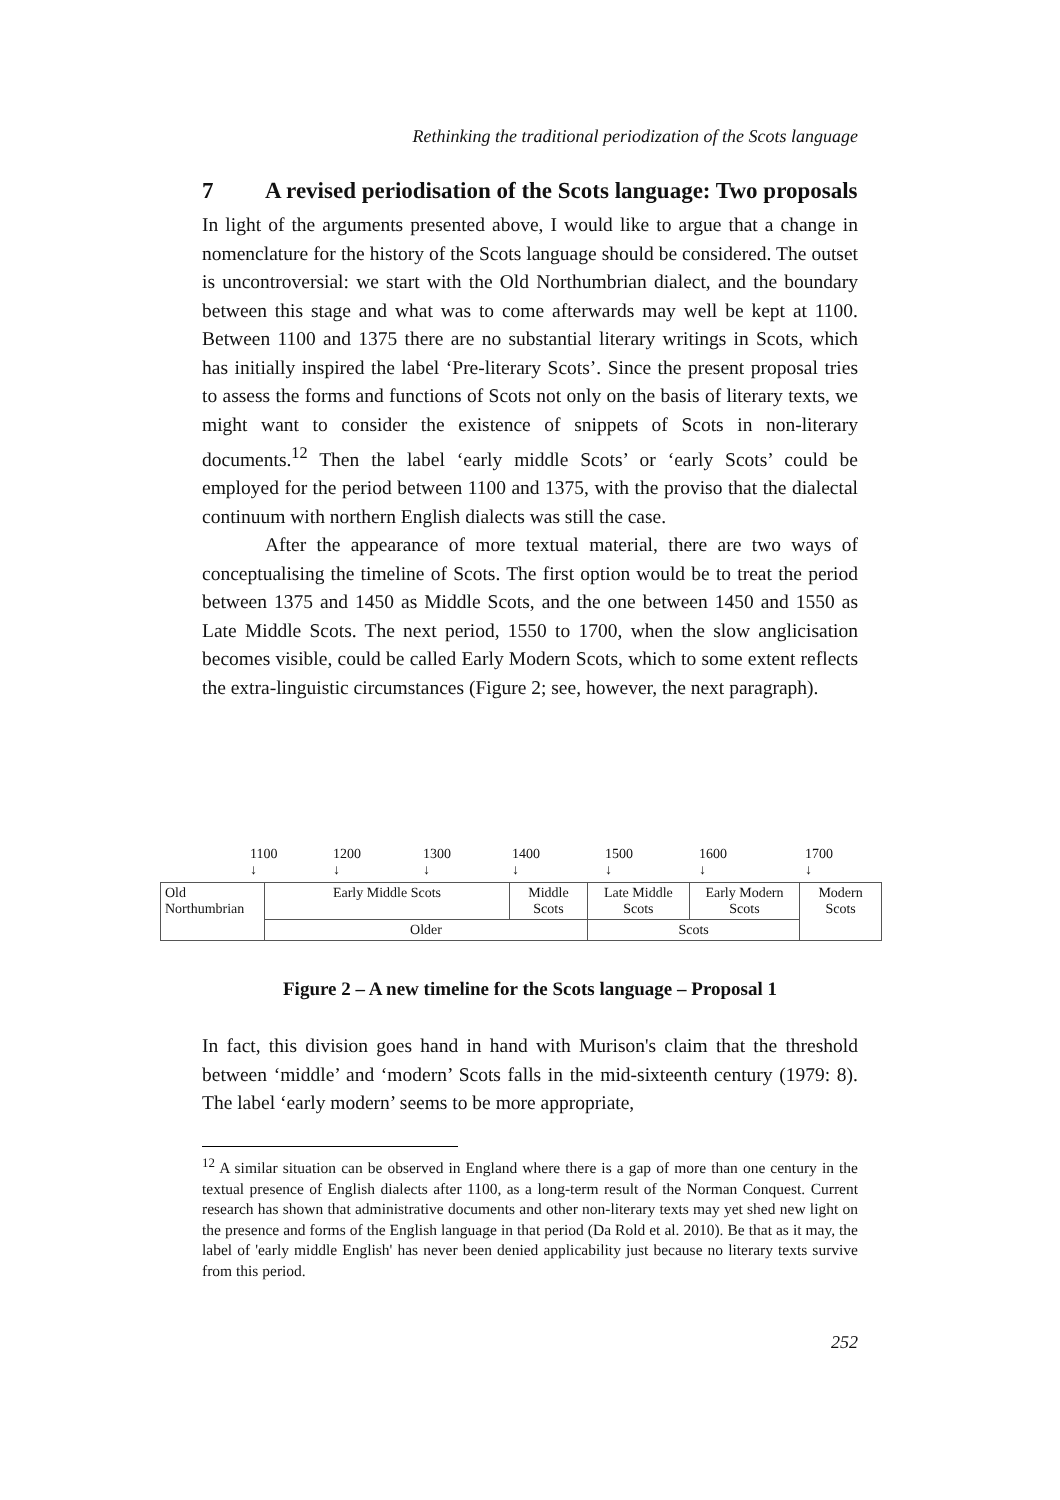Rethinking the traditional periodization of the Scots language
7 A revised periodisation of the Scots language: Two proposals
In light of the arguments presented above, I would like to argue that a change in nomenclature for the history of the Scots language should be considered. The outset is uncontroversial: we start with the Old Northumbrian dialect, and the boundary between this stage and what was to come afterwards may well be kept at 1100. Between 1100 and 1375 there are no substantial literary writings in Scots, which has initially inspired the label ‘Pre-literary Scots’. Since the present proposal tries to assess the forms and functions of Scots not only on the basis of literary texts, we might want to consider the existence of snippets of Scots in non-literary documents.<sup>12</sup> Then the label ‘early middle Scots’ or ‘early Scots’ could be employed for the period between 1100 and 1375, with the proviso that the dialectal continuum with northern English dialects was still the case.
After the appearance of more textual material, there are two ways of conceptualising the timeline of Scots. The first option would be to treat the period between 1375 and 1450 as Middle Scots, and the one between 1450 and 1550 as Late Middle Scots. The next period, 1550 to 1700, when the slow anglicisation becomes visible, could be called Early Modern Scots, which to some extent reflects the extra-linguistic circumstances (Figure 2; see, however, the next paragraph).
1100
↓ 1200
↓ 1300
↓ 1400
↓ 1500
↓ 1600
↓ 1700
↓
| Old Northumbrian | Early Middle Scots | Middle Scots | Late Middle Scots | Early Modern Scots | Modern Scots |
| | Older | | Scots | | |
Figure 2 – A new timeline for the Scots language – Proposal 1
In fact, this division goes hand in hand with Murison's claim that the threshold between ‘middle’ and ‘modern’ Scots falls in the mid-sixteenth century (1979: 8). The label ‘early modern’ seems to be more appropriate,
<sup>12</sup> A similar situation can be observed in England where there is a gap of more than one century in the textual presence of English dialects after 1100, as a long-term result of the Norman Conquest. Current research has shown that administrative documents and other non-literary texts may yet shed new light on the presence and forms of the English language in that period (Da Rold et al. 2010). Be that as it may, the label of 'early middle English' has never been denied applicability just because no literary texts survive from this period.
252